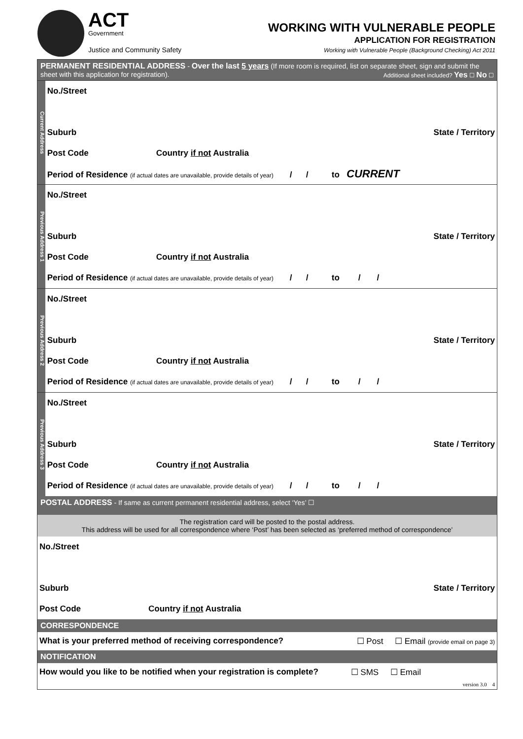ACT
Government
Justice and Community Safety
WORKING WITH VULNERABLE PEOPLE
APPLICATION FOR REGISTRATION
Working with Vulnerable People (Background Checking) Act 2011
PERMANENT RESIDENTIAL ADDRESS - Over the last 5 years (If more room is required, list on separate sheet, sign and submit the sheet with this application for registration). Additional sheet included? Yes ☐ No ☐
Current Address
| No./Street |
| Suburb State / Territory |
| Post Code Country if not Australia |
| Period of Residence (if actual dates are unavailable, provide details of year) / / to CURRENT |
Previous Address 1
| No./Street |
| Suburb State / Territory |
| Post Code Country if not Australia |
| Period of Residence (if actual dates are unavailable, provide details of year) / / to / / |
Previous Address 2
| No./Street |
| Suburb State / Territory |
| Post Code Country if not Australia |
| Period of Residence (if actual dates are unavailable, provide details of year) / / to / / |
Previous Address 3
| No./Street |
| Suburb State / Territory |
| Post Code Country if not Australia |
| Period of Residence (if actual dates are unavailable, provide details of year) / / to / / |
POSTAL ADDRESS - If same as current permanent residential address, select ‘Yes’ ☐
The registration card will be posted to the postal address.
This address will be used for all correspondence where ‘Post’ has been selected as ‘preferred method of correspondence’
| No./Street |
| Suburb State / Territory |
| Post Code Country if not Australia |
CORRESPONDENCE
What is your preferred method of receiving correspondence? ☐ Post ☐ Email (provide email on page 3)
NOTIFICATION
How would you like to be notified when your registration is complete? ☐ SMS ☐ Email
version 3.0 4